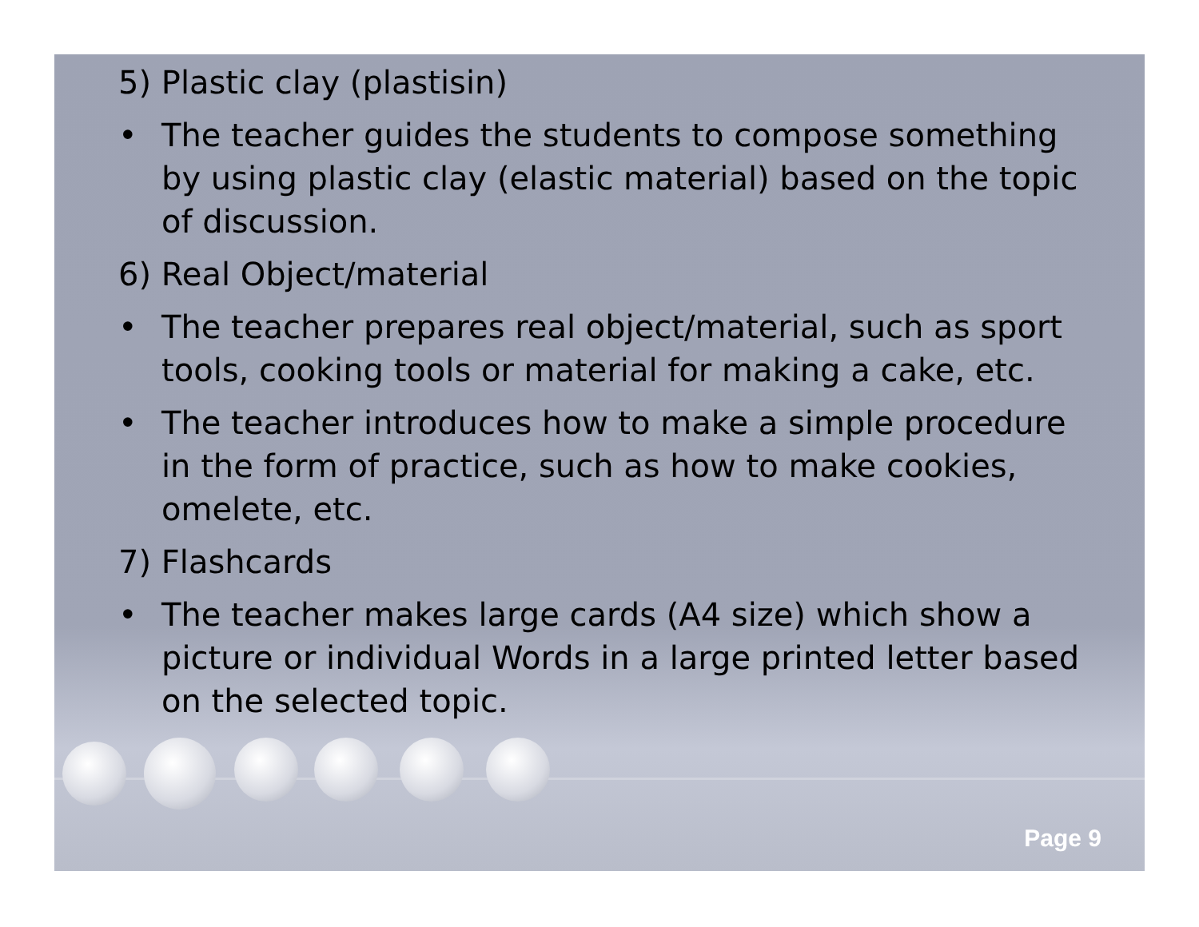5) Plastic clay (plastisin)
• The teacher guides the students to compose something by using plastic clay (elastic material) based on the topic of discussion.
6) Real Object/material
• The teacher prepares real object/material, such as sport tools, cooking tools or material for making a cake, etc.
• The teacher introduces how to make a simple procedure in the form of practice, such as how to make cookies, omelete, etc.
7) Flashcards
• The teacher makes large cards (A4 size) which show a picture or individual Words in a large printed letter based on the selected topic.
Page 9